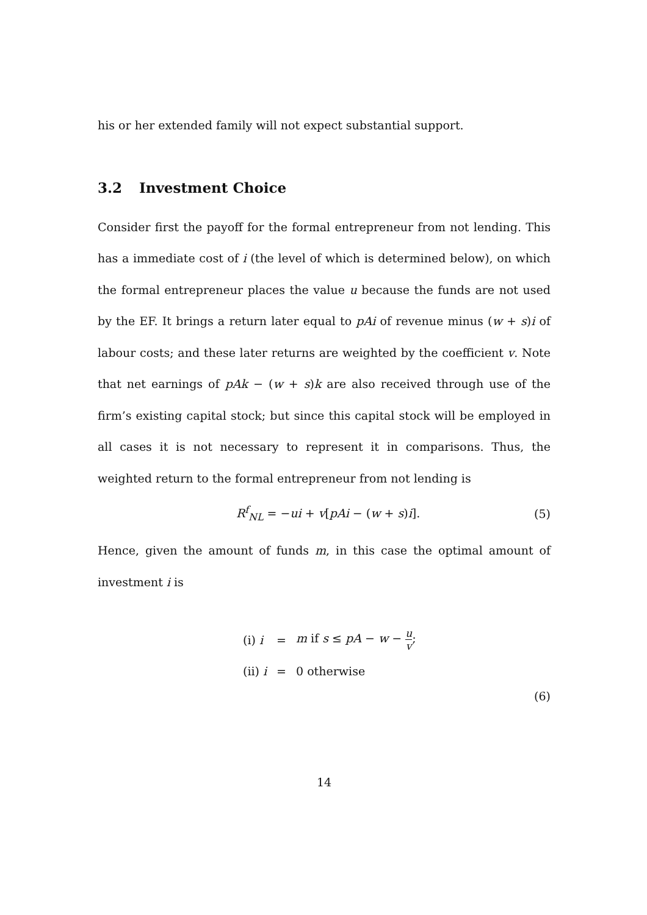his or her extended family will not expect substantial support.
3.2 Investment Choice
Consider first the payoff for the formal entrepreneur from not lending. This has a immediate cost of i (the level of which is determined below), on which the formal entrepreneur places the value u because the funds are not used by the EF. It brings a return later equal to pAi of revenue minus (w + s)i of labour costs; and these later returns are weighted by the coefficient v. Note that net earnings of pAk − (w + s)k are also received through use of the firm’s existing capital stock; but since this capital stock will be employed in all cases it is not necessary to represent it in comparisons. Thus, the weighted return to the formal entrepreneur from not lending is
R<sup>f</sup><sub>NL</sub> = −ui + v[pAi − (w + s)i].
(5)
Hence, given the amount of funds m, in this case the optimal amount of investment i is
| (i) i | = | m if s ≤ pA − w − u v ; |
| (ii) i | = | 0 otherwise |
(6)
14